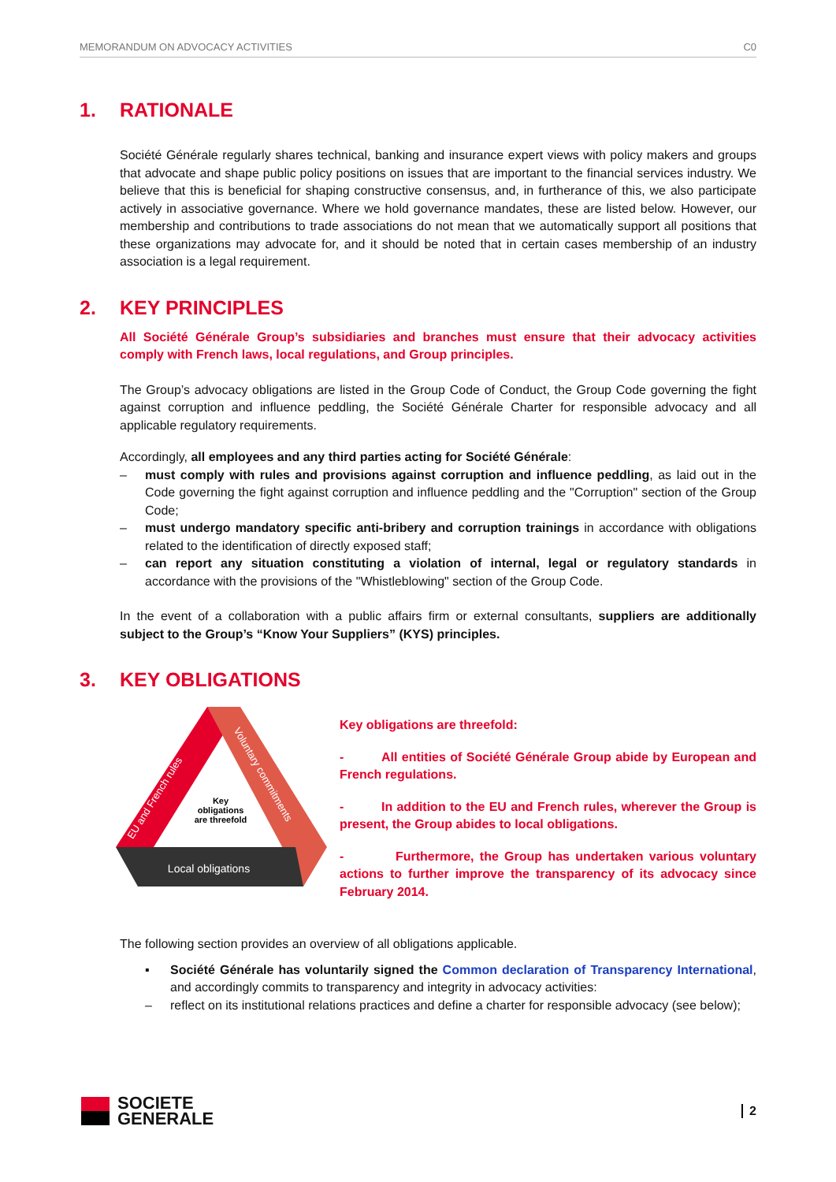MEMORANDUM ON ADVOCACY ACTIVITIES C0
1. RATIONALE
Société Générale regularly shares technical, banking and insurance expert views with policy makers and groups that advocate and shape public policy positions on issues that are important to the financial services industry. We believe that this is beneficial for shaping constructive consensus, and, in furtherance of this, we also participate actively in associative governance. Where we hold governance mandates, these are listed below. However, our membership and contributions to trade associations do not mean that we automatically support all positions that these organizations may advocate for, and it should be noted that in certain cases membership of an industry association is a legal requirement.
2. KEY PRINCIPLES
All Société Générale Group’s subsidiaries and branches must ensure that their advocacy activities comply with French laws, local regulations, and Group principles.
The Group’s advocacy obligations are listed in the Group Code of Conduct, the Group Code governing the fight against corruption and influence peddling, the Société Générale Charter for responsible advocacy and all applicable regulatory requirements.
Accordingly, all employees and any third parties acting for Société Générale:
– must comply with rules and provisions against corruption and influence peddling, as laid out in the Code governing the fight against corruption and influence peddling and the "Corruption" section of the Group Code;
– must undergo mandatory specific anti-bribery and corruption trainings in accordance with obligations related to the identification of directly exposed staff;
– can report any situation constituting a violation of internal, legal or regulatory standards in accordance with the provisions of the "Whistleblowing" section of the Group Code.
In the event of a collaboration with a public affairs firm or external consultants, suppliers are additionally subject to the Group’s “Know Your Suppliers” (KYS) principles.
3. KEY OBLIGATIONS
Local obligations
Key
obligations
are threefold
EU and French rules
Voluntary commitments
Key obligations are threefold:
- All entities of Société Générale Group abide by European and French regulations.
- In addition to the EU and French rules, wherever the Group is present, the Group abides to local obligations.
- Furthermore, the Group has undertaken various voluntary actions to further improve the transparency of its advocacy since February 2014.
The following section provides an overview of all obligations applicable.
▪ Société Générale has voluntarily signed the Common declaration of Transparency International, and accordingly commits to transparency and integrity in advocacy activities:
– reflect on its institutional relations practices and define a charter for responsible advocacy (see below);
SOCIETE
GENERALE
2